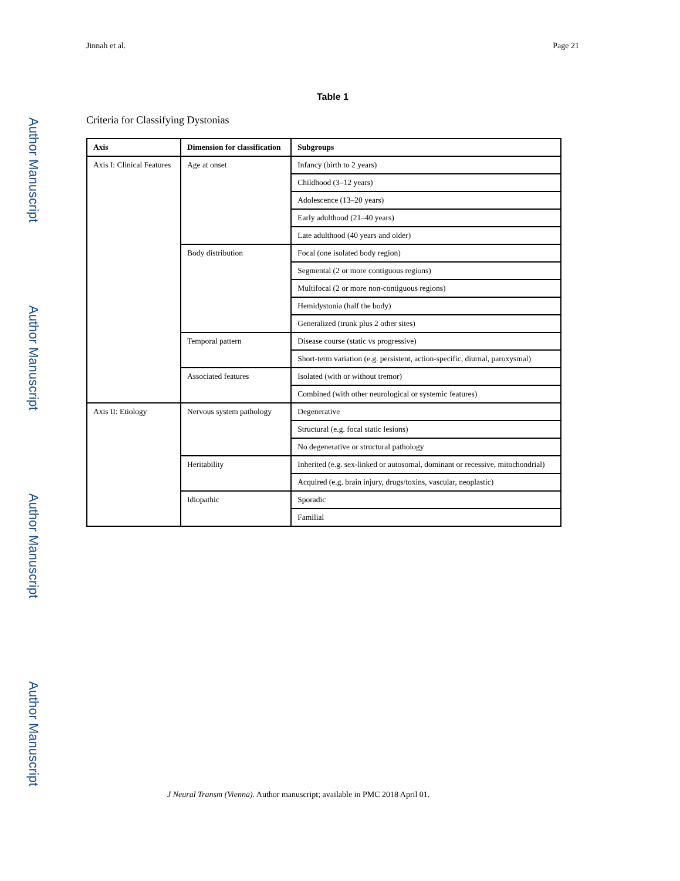Author Manuscript
Author Manuscript
Author Manuscript
Author Manuscript
Jinnah et al. Page 21
Table 1
Criteria for Classifying Dystonias
| Axis | Dimension for classification | Subgroups |
| --- | --- | --- |
| Axis I: Clinical Features | Age at onset | Infancy (birth to 2 years) |
| | | Childhood (3–12 years) |
| | | Adolescence (13–20 years) |
| | | Early adulthood (21–40 years) |
| | | Late adulthood (40 years and older) |
| | Body distribution | Focal (one isolated body region) |
| | | Segmental (2 or more contiguous regions) |
| | | Multifocal (2 or more non-contiguous regions) |
| | | Hemidystonia (half the body) |
| | | Generalized (trunk plus 2 other sites) |
| | Temporal pattern | Disease course (static vs progressive) |
| | | Short-term variation (e.g. persistent, action-specific, diurnal, paroxysmal) |
| | Associated features | Isolated (with or without tremor) |
| | | Combined (with other neurological or systemic features) |
| Axis II: Etiology | Nervous system pathology | Degenerative |
| | | Structural (e.g. focal static lesions) |
| | | No degenerative or structural pathology |
| | Heritability | Inherited (e.g. sex-linked or autosomal, dominant or recessive, mitochondrial) |
| | | Acquired (e.g. brain injury, drugs/toxins, vascular, neoplastic) |
| | Idiopathic | Sporadic |
| | | Familial |
J Neural Transm (Vienna). Author manuscript; available in PMC 2018 April 01.